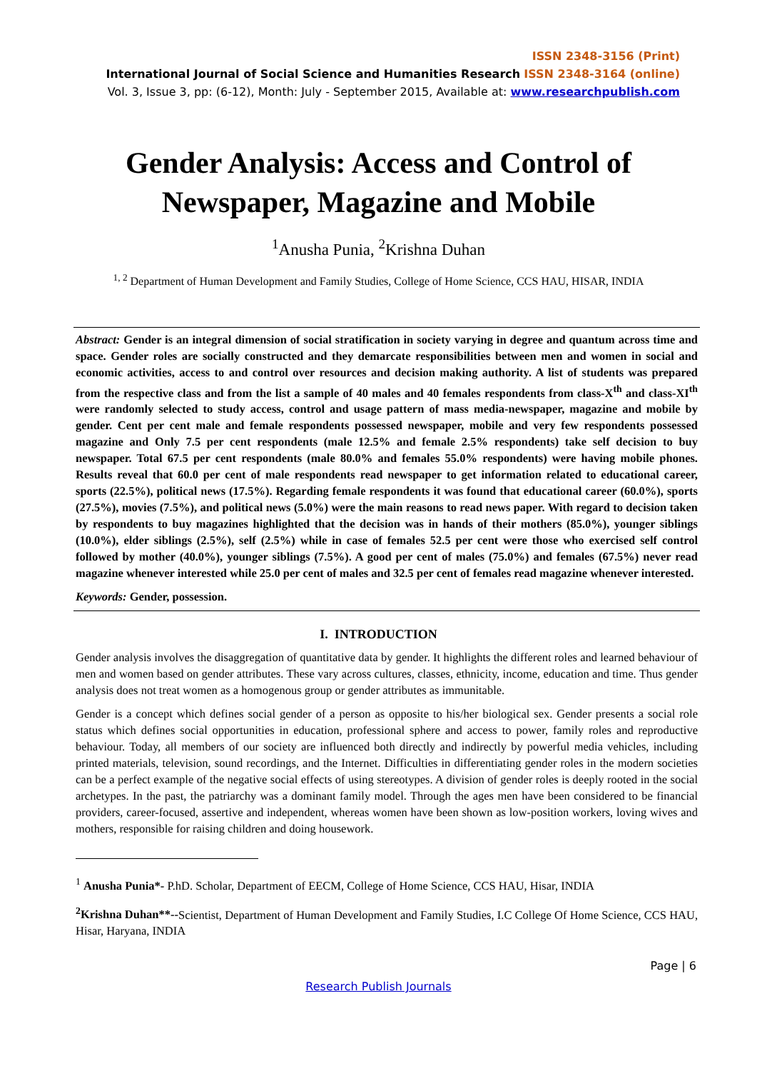ISSN 2348-3156 (Print)
International Journal of Social Science and Humanities Research ISSN 2348-3164 (online)
Vol. 3, Issue 3, pp: (6-12), Month: July - September 2015, Available at: www.researchpublish.com
Gender Analysis: Access and Control of
Newspaper, Magazine and Mobile
<sup>1</sup> Anusha Punia, <sup>2</sup>Krishna Duhan
<sup>1, 2</sup> Department of Human Development and Family Studies, College of Home Science, CCS HAU, HISAR, INDIA
Abstract: Gender is an integral dimension of social stratification in society varying in degree and quantum across time and space. Gender roles are socially constructed and they demarcate responsibilities between men and women in social and economic activities, access to and control over resources and decision making authority. A list of students was prepared from the respective class and from the list a sample of 40 males and 40 females respondents from class-X<sup>th</sup> and class-XI<sup>th</sup> were randomly selected to study access, control and usage pattern of mass media-newspaper, magazine and mobile by gender. Cent per cent male and female respondents possessed newspaper, mobile and very few respondents possessed magazine and Only 7.5 per cent respondents (male 12.5% and female 2.5% respondents) take self decision to buy newspaper. Total 67.5 per cent respondents (male 80.0% and females 55.0% respondents) were having mobile phones. Results reveal that 60.0 per cent of male respondents read newspaper to get information related to educational career, sports (22.5%), political news (17.5%). Regarding female respondents it was found that educational career (60.0%), sports (27.5%), movies (7.5%), and political news (5.0%) were the main reasons to read news paper. With regard to decision taken by respondents to buy magazines highlighted that the decision was in hands of their mothers (85.0%), younger siblings (10.0%), elder siblings (2.5%), self (2.5%) while in case of females 52.5 per cent were those who exercised self control followed by mother (40.0%), younger siblings (7.5%). A good per cent of males (75.0%) and females (67.5%) never read magazine whenever interested while 25.0 per cent of males and 32.5 per cent of females read magazine whenever interested.
Keywords: Gender, possession.
I. INTRODUCTION
Gender analysis involves the disaggregation of quantitative data by gender. It highlights the different roles and learned behaviour of men and women based on gender attributes. These vary across cultures, classes, ethnicity, income, education and time. Thus gender analysis does not treat women as a homogenous group or gender attributes as immunitable.
Gender is a concept which defines social gender of a person as opposite to his/her biological sex. Gender presents a social role status which defines social opportunities in education, professional sphere and access to power, family roles and reproductive behaviour. Today, all members of our society are influenced both directly and indirectly by powerful media vehicles, including printed materials, television, sound recordings, and the Internet. Difficulties in differentiating gender roles in the modern societies can be a perfect example of the negative social effects of using stereotypes. A division of gender roles is deeply rooted in the social archetypes. In the past, the patriarchy was a dominant family model. Through the ages men have been considered to be financial providers, career-focused, assertive and independent, whereas women have been shown as low-position workers, loving wives and mothers, responsible for raising children and doing housework.
<sup>1</sup> Anusha Punia*- P.hD. Scholar, Department of EECM, College of Home Science, CCS HAU, Hisar, INDIA
<sup>2</sup> Krishna Duhan**--Scientist, Department of Human Development and Family Studies, I.C College Of Home Science, CCS HAU, Hisar, Haryana, INDIA
Page | 6
Research Publish Journals